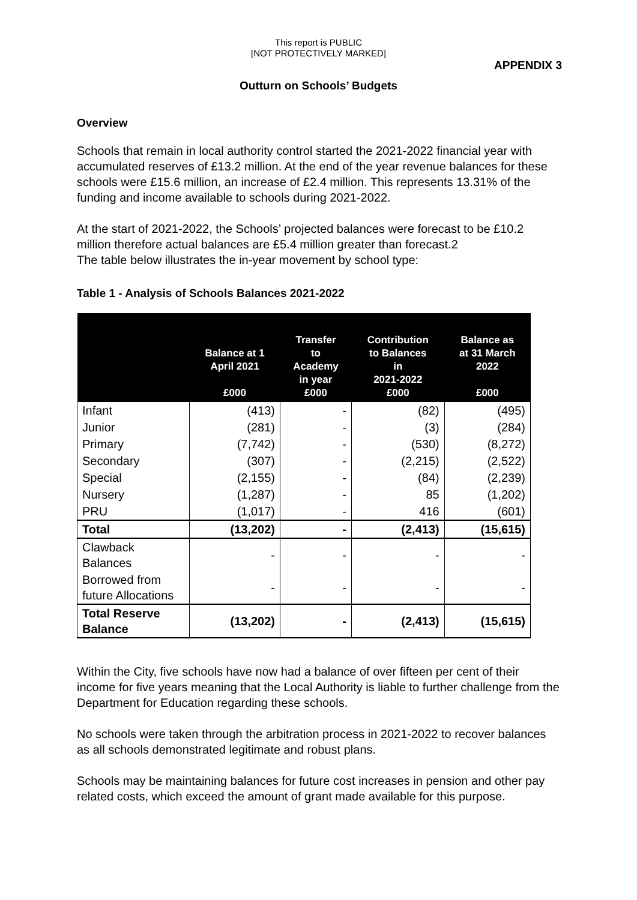This report is PUBLIC
[NOT PROTECTIVELY MARKED]
APPENDIX 3
Outturn on Schools’ Budgets
Overview
Schools that remain in local authority control started the 2021-2022 financial year with accumulated reserves of £13.2 million. At the end of the year revenue balances for these schools were £15.6 million, an increase of £2.4 million. This represents 13.31% of the funding and income available to schools during 2021-2022.
At the start of 2021-2022, the Schools’ projected balances were forecast to be £10.2 million therefore actual balances are £5.4 million greater than forecast.2
The table below illustrates the in-year movement by school type:
Table 1 - Analysis of Schools Balances 2021-2022
| | Balance at 1 April 2021 £000 | Transfer to Academy in year £000 | Contribution to Balances in 2021-2022 £000 | Balance as at 31 March 2022 £000 |
| --- | --- | --- | --- | --- |
| Infant | (413) | - | (82) | (495) |
| Junior | (281) | - | (3) | (284) |
| Primary | (7,742) | - | (530) | (8,272) |
| Secondary | (307) | - | (2,215) | (2,522) |
| Special | (2,155) | - | (84) | (2,239) |
| Nursery | (1,287) | - | 85 | (1,202) |
| PRU | (1,017) | - | 416 | (601) |
| Total | (13,202) | - | (2,413) | (15,615) |
| Clawback Balances | - | - | - | - |
| Borrowed from future Allocations | - | - | - | - |
| Total Reserve Balance | (13,202) | - | (2,413) | (15,615) |
Within the City, five schools have now had a balance of over fifteen per cent of their income for five years meaning that the Local Authority is liable to further challenge from the Department for Education regarding these schools.
No schools were taken through the arbitration process in 2021-2022 to recover balances as all schools demonstrated legitimate and robust plans.
Schools may be maintaining balances for future cost increases in pension and other pay related costs, which exceed the amount of grant made available for this purpose.